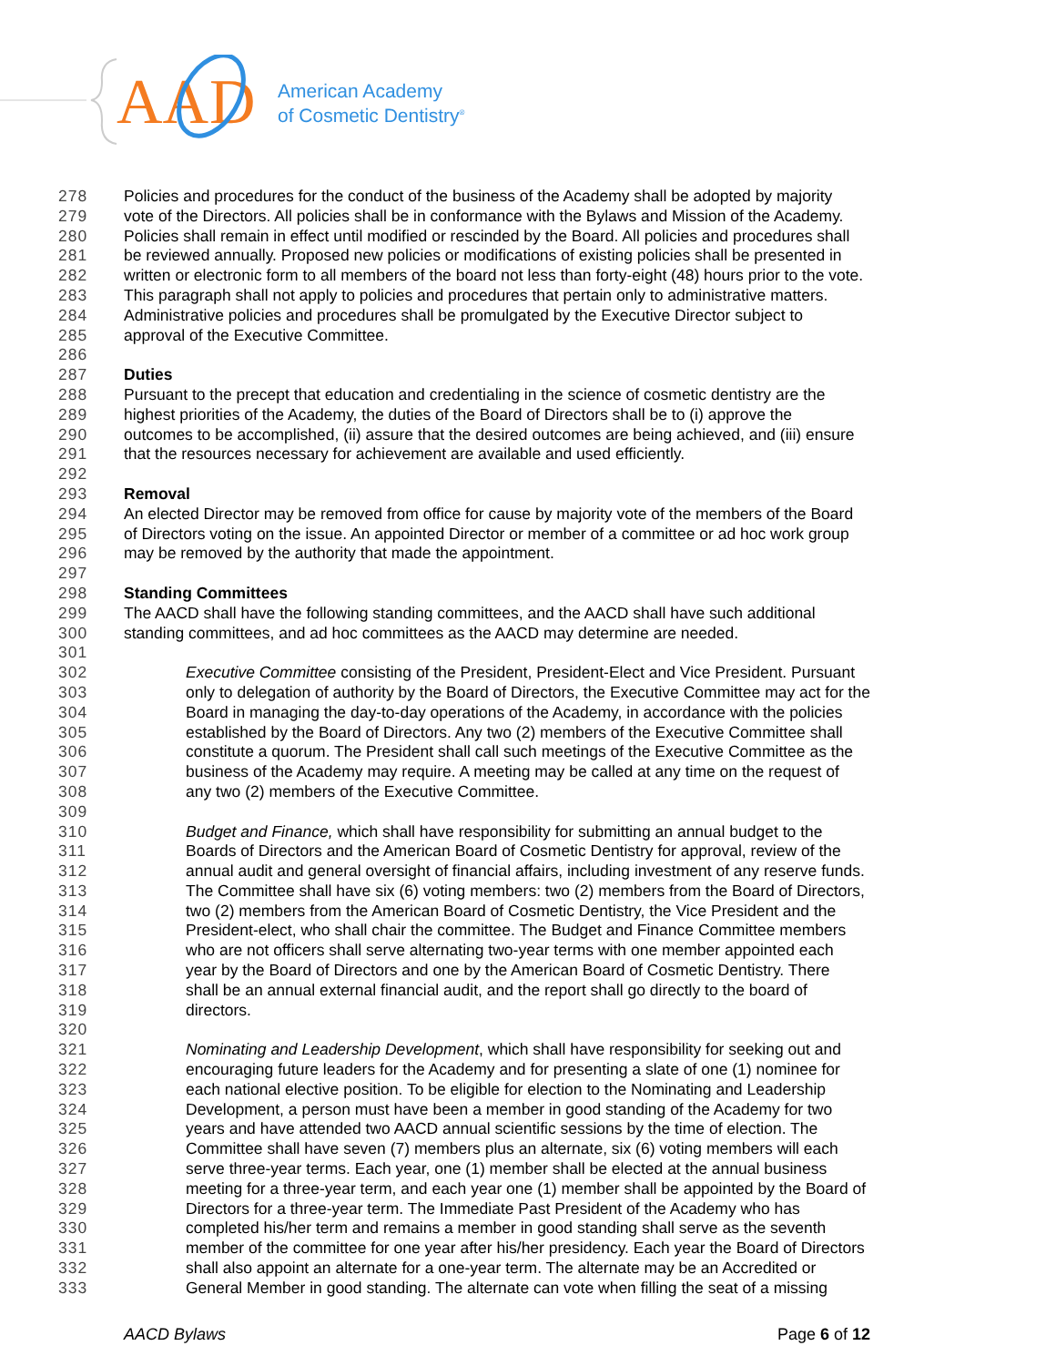AA
D
American Academy
of Cosmetic Dentistry<sup>®</sup>
278 Policies and procedures for the conduct of the business of the Academy shall be adopted by majority
279 vote of the Directors. All policies shall be in conformance with the Bylaws and Mission of the Academy.
280 Policies shall remain in effect until modified or rescinded by the Board. All policies and procedures shall
281 be reviewed annually. Proposed new policies or modifications of existing policies shall be presented in
282 written or electronic form to all members of the board not less than forty-eight (48) hours prior to the vote.
283 This paragraph shall not apply to policies and procedures that pertain only to administrative matters.
284 Administrative policies and procedures shall be promulgated by the Executive Director subject to
285 approval of the Executive Committee.
286
287 Duties
288 Pursuant to the precept that education and credentialing in the science of cosmetic dentistry are the
289 highest priorities of the Academy, the duties of the Board of Directors shall be to (i) approve the
290 outcomes to be accomplished, (ii) assure that the desired outcomes are being achieved, and (iii) ensure
291 that the resources necessary for achievement are available and used efficiently.
292
293 Removal
294 An elected Director may be removed from office for cause by majority vote of the members of the Board
295 of Directors voting on the issue. An appointed Director or member of a committee or ad hoc work group
296 may be removed by the authority that made the appointment.
297
298 Standing Committees
299 The AACD shall have the following standing committees, and the AACD shall have such additional
300 standing committees, and ad hoc committees as the AACD may determine are needed.
301
302 Executive Committee consisting of the President, President-Elect and Vice President. Pursuant
303 only to delegation of authority by the Board of Directors, the Executive Committee may act for the
304 Board in managing the day-to-day operations of the Academy, in accordance with the policies
305 established by the Board of Directors. Any two (2) members of the Executive Committee shall
306 constitute a quorum. The President shall call such meetings of the Executive Committee as the
307 business of the Academy may require. A meeting may be called at any time on the request of
308 any two (2) members of the Executive Committee.
309
310 Budget and Finance, which shall have responsibility for submitting an annual budget to the
311 Boards of Directors and the American Board of Cosmetic Dentistry for approval, review of the
312 annual audit and general oversight of financial affairs, including investment of any reserve funds.
313 The Committee shall have six (6) voting members: two (2) members from the Board of Directors,
314 two (2) members from the American Board of Cosmetic Dentistry, the Vice President and the
315 President-elect, who shall chair the committee. The Budget and Finance Committee members
316 who are not officers shall serve alternating two-year terms with one member appointed each
317 year by the Board of Directors and one by the American Board of Cosmetic Dentistry. There
318 shall be an annual external financial audit, and the report shall go directly to the board of
319 directors.
320
321 Nominating and Leadership Development, which shall have responsibility for seeking out and
322 encouraging future leaders for the Academy and for presenting a slate of one (1) nominee for
323 each national elective position. To be eligible for election to the Nominating and Leadership
324 Development, a person must have been a member in good standing of the Academy for two
325 years and have attended two AACD annual scientific sessions by the time of election. The
326 Committee shall have seven (7) members plus an alternate, six (6) voting members will each
327 serve three-year terms. Each year, one (1) member shall be elected at the annual business
328 meeting for a three-year term, and each year one (1) member shall be appointed by the Board of
329 Directors for a three-year term. The Immediate Past President of the Academy who has
330 completed his/her term and remains a member in good standing shall serve as the seventh
331 member of the committee for one year after his/her presidency. Each year the Board of Directors
332 shall also appoint an alternate for a one-year term. The alternate may be an Accredited or
333 General Member in good standing. The alternate can vote when filling the seat of a missing
AACD Bylaws Page 6 of 12